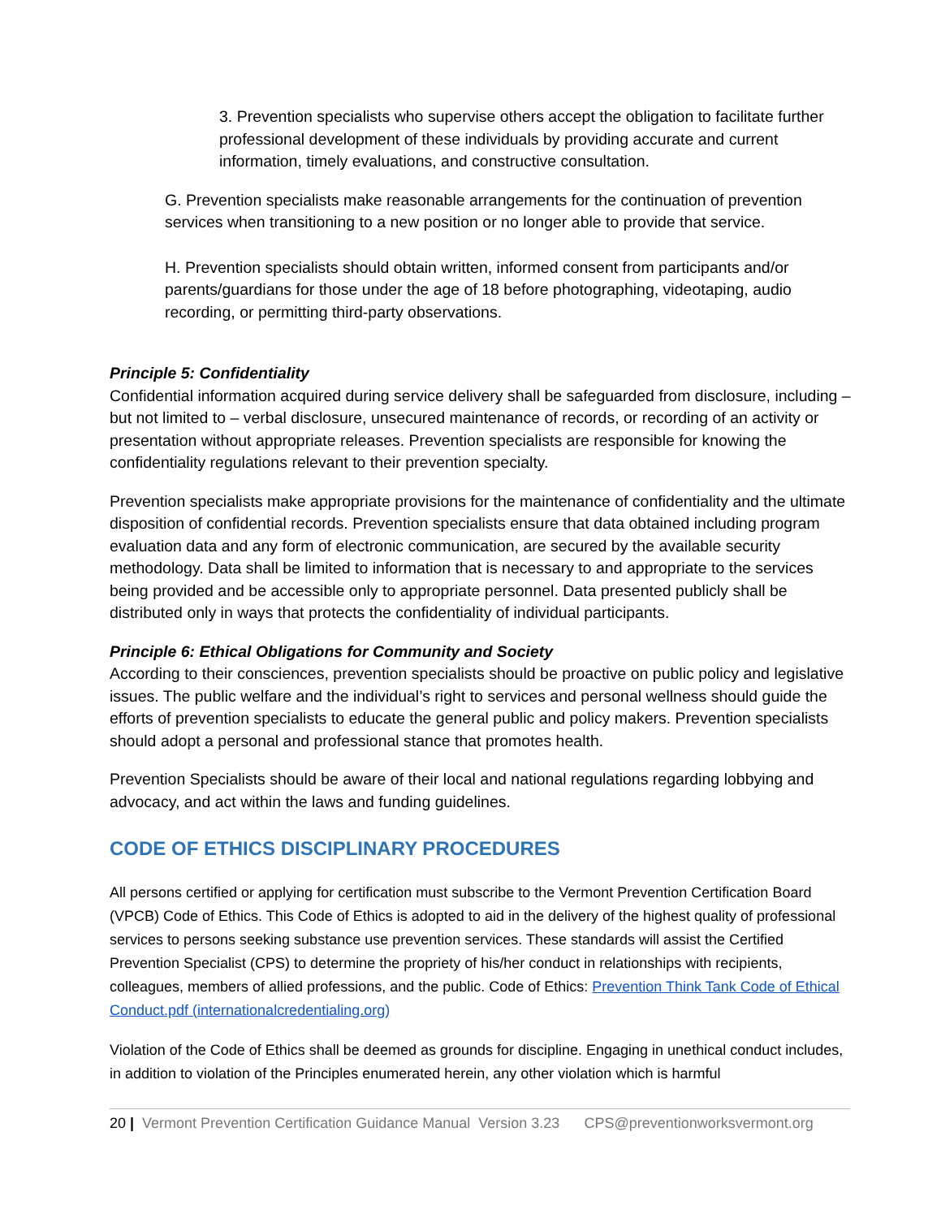3. Prevention specialists who supervise others accept the obligation to facilitate further professional development of these individuals by providing accurate and current information, timely evaluations, and constructive consultation.
G. Prevention specialists make reasonable arrangements for the continuation of prevention services when transitioning to a new position or no longer able to provide that service.
H. Prevention specialists should obtain written, informed consent from participants and/or parents/guardians for those under the age of 18 before photographing, videotaping, audio recording, or permitting third-party observations.
Principle 5: Confidentiality
Confidential information acquired during service delivery shall be safeguarded from disclosure, including – but not limited to – verbal disclosure, unsecured maintenance of records, or recording of an activity or presentation without appropriate releases. Prevention specialists are responsible for knowing the confidentiality regulations relevant to their prevention specialty.
Prevention specialists make appropriate provisions for the maintenance of confidentiality and the ultimate disposition of confidential records. Prevention specialists ensure that data obtained including program evaluation data and any form of electronic communication, are secured by the available security methodology. Data shall be limited to information that is necessary to and appropriate to the services being provided and be accessible only to appropriate personnel. Data presented publicly shall be distributed only in ways that protects the confidentiality of individual participants.
Principle 6: Ethical Obligations for Community and Society
According to their consciences, prevention specialists should be proactive on public policy and legislative issues. The public welfare and the individual’s right to services and personal wellness should guide the efforts of prevention specialists to educate the general public and policy makers. Prevention specialists should adopt a personal and professional stance that promotes health.
Prevention Specialists should be aware of their local and national regulations regarding lobbying and advocacy, and act within the laws and funding guidelines.
CODE OF ETHICS DISCIPLINARY PROCEDURES
All persons certified or applying for certification must subscribe to the Vermont Prevention Certification Board (VPCB) Code of Ethics. This Code of Ethics is adopted to aid in the delivery of the highest quality of professional services to persons seeking substance use prevention services. These standards will assist the Certified Prevention Specialist (CPS) to determine the propriety of his/her conduct in relationships with recipients, colleagues, members of allied professions, and the public. Code of Ethics: Prevention Think Tank Code of Ethical Conduct.pdf (internationalcredentialing.org)
Violation of the Code of Ethics shall be deemed as grounds for discipline. Engaging in unethical conduct includes, in addition to violation of the Principles enumerated herein, any other violation which is harmful
20 | Vermont Prevention Certification Guidance Manual Version 3.23 CPS@preventionworksvermont.org